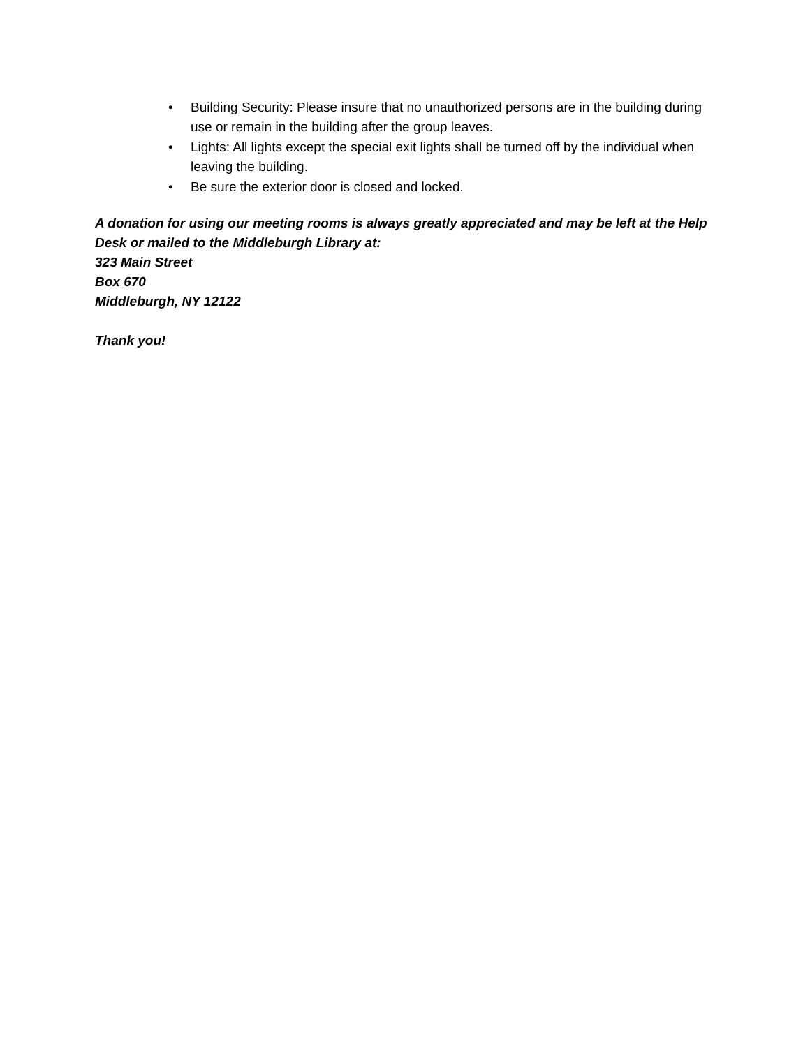• Building Security: Please insure that no unauthorized persons are in the building during use or remain in the building after the group leaves.
• Lights: All lights except the special exit lights shall be turned off by the individual when leaving the building.
• Be sure the exterior door is closed and locked.
A donation for using our meeting rooms is always greatly appreciated and may be left at the Help Desk or mailed to the Middleburgh Library at:
323 Main Street
Box 670
Middleburgh, NY 12122
Thank you!